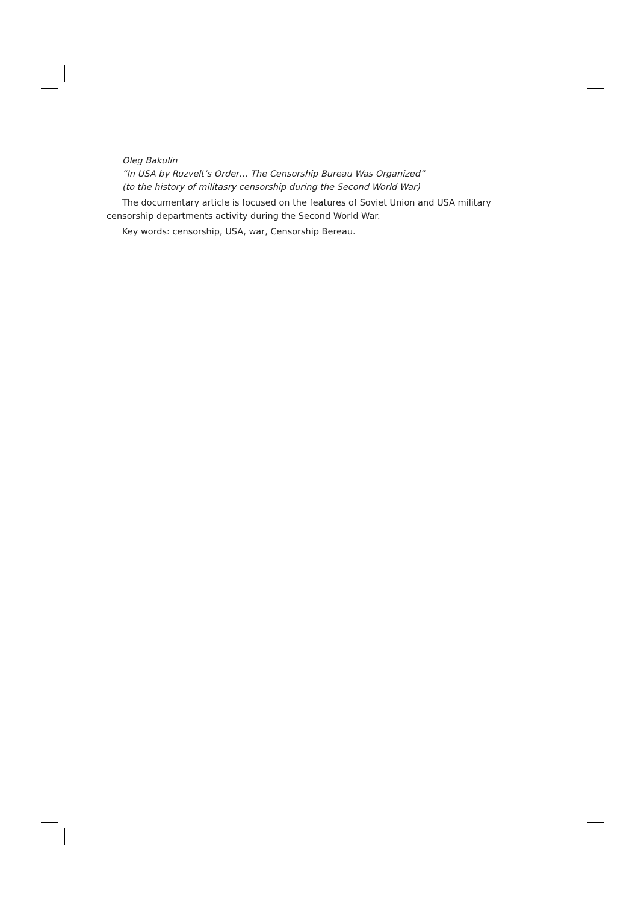Oleg Bakulin
“In USA by Ruzvelt’s Order… The Censorship Bureau Was Organized”
(to the history of militasry censorship during the Second World War)
The documentary article is focused on the features of Soviet Union and USA military censorship departments activity during the Second World War.
Key words: censorship, USA, war, Censorship Bereau.